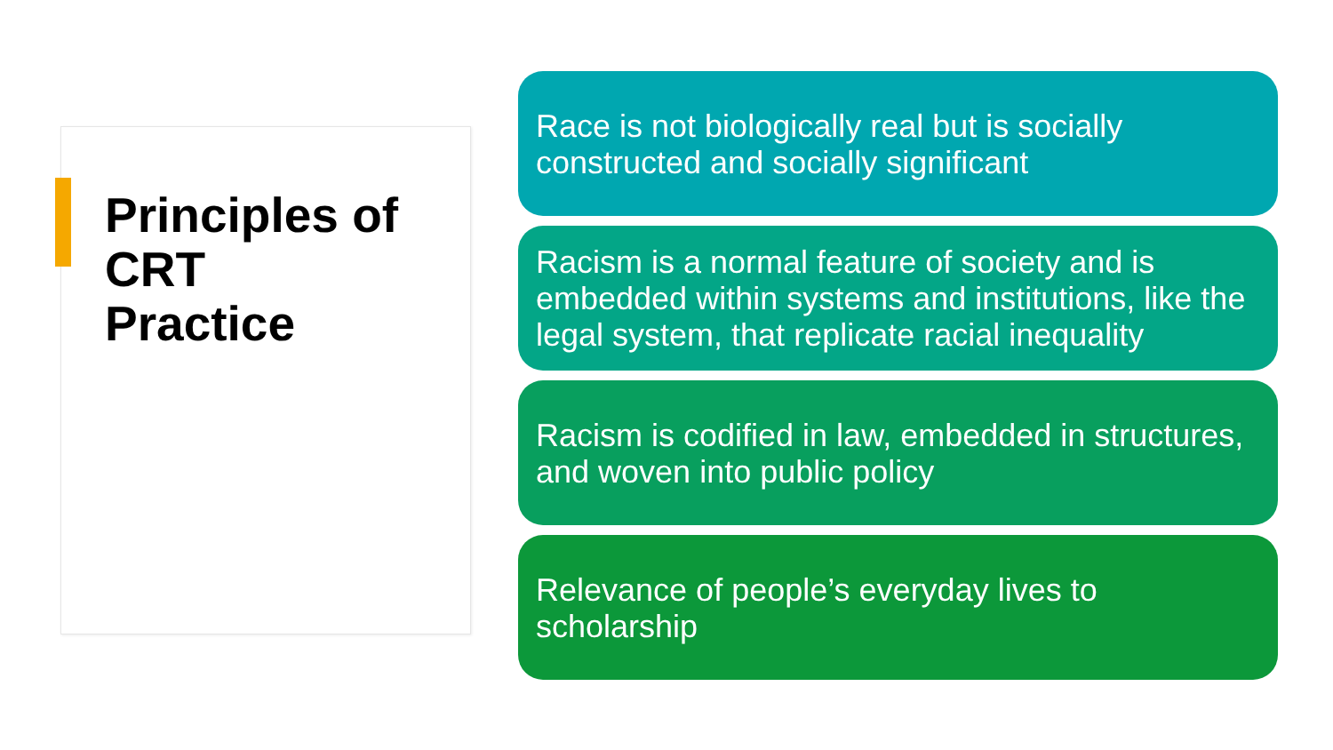Principles of
CRT
Practice
Race is not biologically real but is socially constructed and socially significant
Racism is a normal feature of society and is embedded within systems and institutions, like the legal system, that replicate racial inequality
Racism is codified in law, embedded in structures, and woven into public policy
Relevance of people’s everyday lives to scholarship